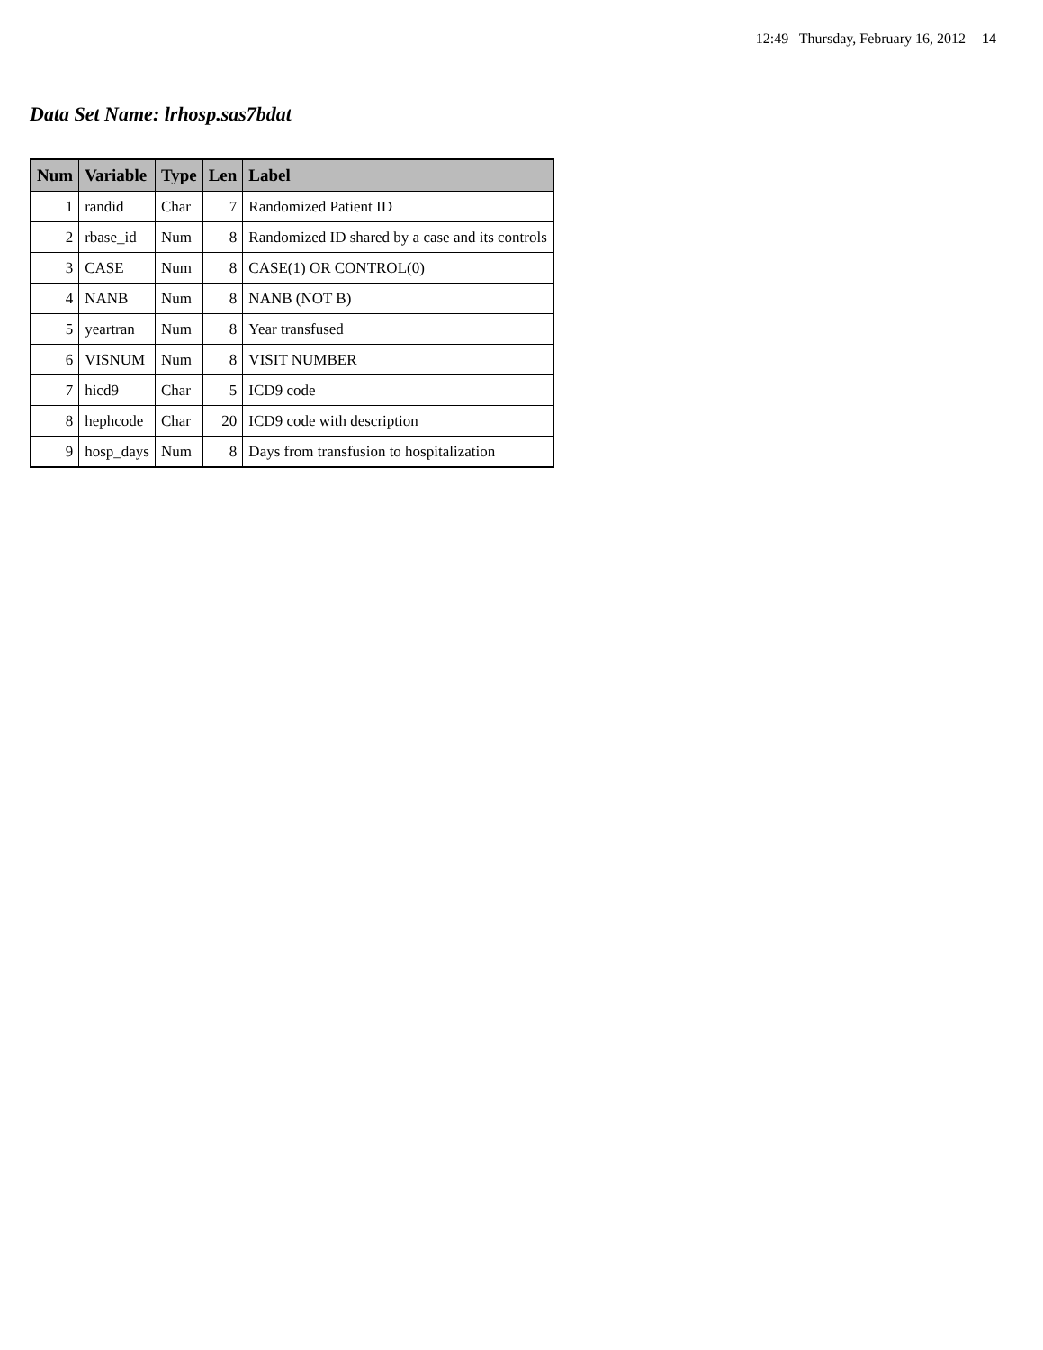12:49 Thursday, February 16, 2012 14
Data Set Name: lrhosp.sas7bdat
| Num | Variable | Type | Len | Label |
| --- | --- | --- | --- | --- |
| 1 | randid | Char | 7 | Randomized Patient ID |
| 2 | rbase_id | Num | 8 | Randomized ID shared by a case and its controls |
| 3 | CASE | Num | 8 | CASE(1) OR CONTROL(0) |
| 4 | NANB | Num | 8 | NANB (NOT B) |
| 5 | yeartran | Num | 8 | Year transfused |
| 6 | VISNUM | Num | 8 | VISIT NUMBER |
| 7 | hicd9 | Char | 5 | ICD9 code |
| 8 | hephcode | Char | 20 | ICD9 code with description |
| 9 | hosp_days | Num | 8 | Days from transfusion to hospitalization |